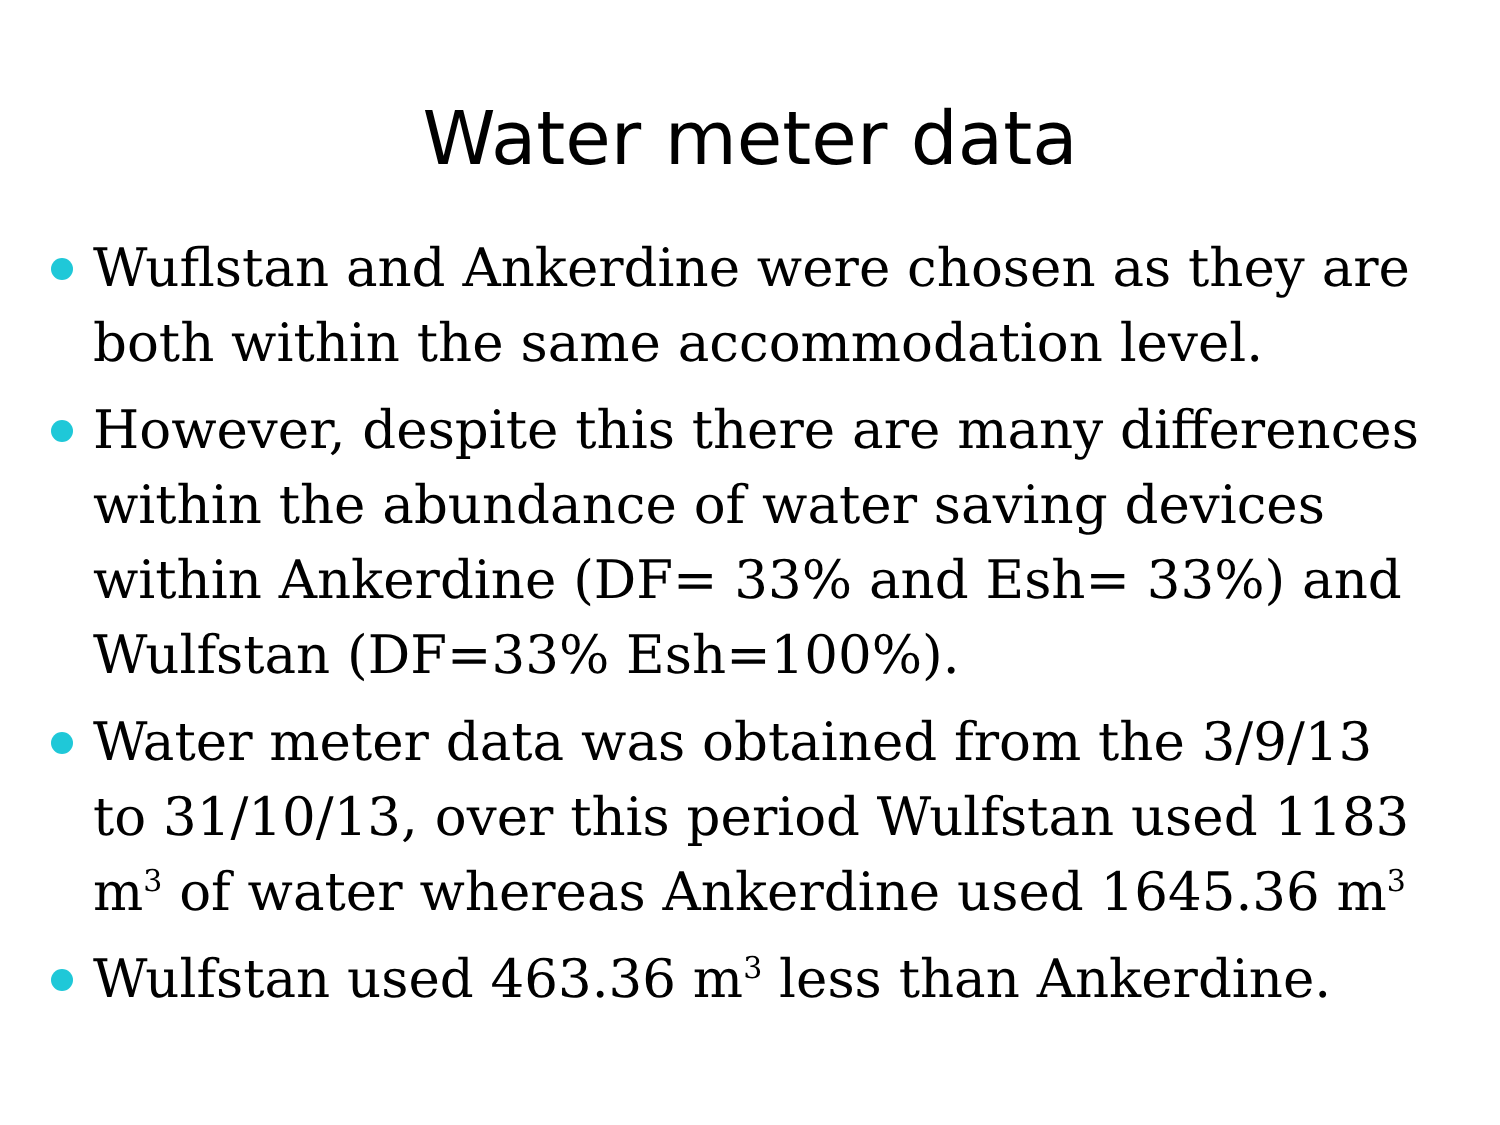Water meter data
Wuflstan and Ankerdine were chosen as they are both within the same accommodation level.
However, despite this there are many differences within the abundance of water saving devices within Ankerdine (DF= 33% and Esh= 33%) and Wulfstan (DF=33% Esh=100%).
Water meter data was obtained from the 3/9/13 to 31/10/13, over this period Wulfstan used 1183 m<sup>3</sup> of water whereas Ankerdine used 1645.36 m<sup>3</sup>
Wulfstan used 463.36 m<sup>3</sup> less than Ankerdine.